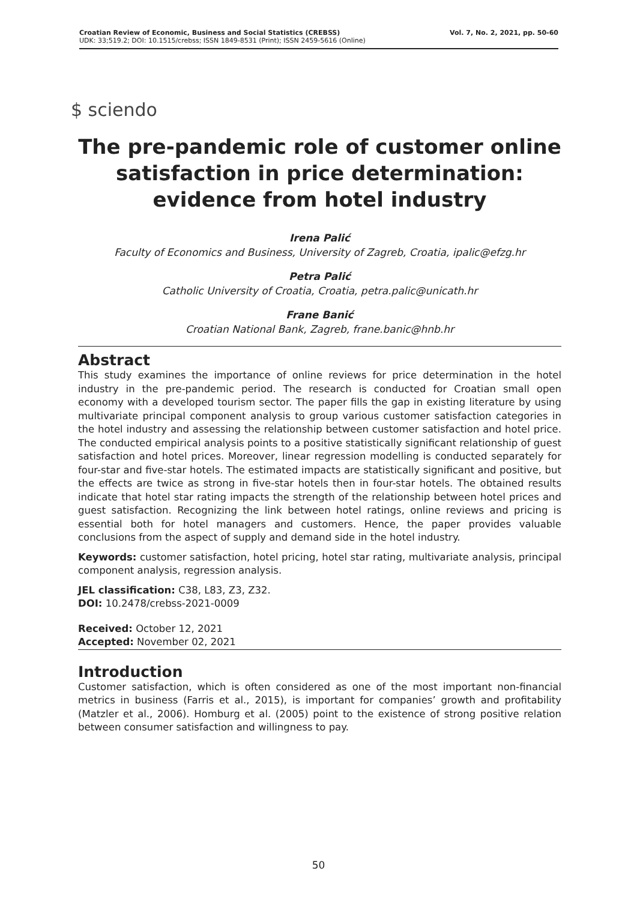Croatian Review of Economic, Business and Social Statistics (CREBSS)
UDK: 33;519.2; DOI: 10.1515/crebss; ISSN 1849-8531 (Print); ISSN 2459-5616 (Online)
Vol. 7, No. 2, 2021, pp. 50-60
$ sciendo
The pre-pandemic role of customer online satisfaction in price determination: evidence from hotel industry
Irena Palić
Faculty of Economics and Business, University of Zagreb, Croatia, ipalic@efzg.hr
Petra Palić
Catholic University of Croatia, Croatia, petra.palic@unicath.hr
Frane Banić
Croatian National Bank, Zagreb, frane.banic@hnb.hr
Abstract
This study examines the importance of online reviews for price determination in the hotel industry in the pre-pandemic period. The research is conducted for Croatian small open economy with a developed tourism sector. The paper fills the gap in existing literature by using multivariate principal component analysis to group various customer satisfaction categories in the hotel industry and assessing the relationship between customer satisfaction and hotel price. The conducted empirical analysis points to a positive statistically significant relationship of guest satisfaction and hotel prices. Moreover, linear regression modelling is conducted separately for four-star and five-star hotels. The estimated impacts are statistically significant and positive, but the effects are twice as strong in five-star hotels then in four-star hotels. The obtained results indicate that hotel star rating impacts the strength of the relationship between hotel prices and guest satisfaction. Recognizing the link between hotel ratings, online reviews and pricing is essential both for hotel managers and customers. Hence, the paper provides valuable conclusions from the aspect of supply and demand side in the hotel industry.
Keywords: customer satisfaction, hotel pricing, hotel star rating, multivariate analysis, principal component analysis, regression analysis.
JEL classification: C38, L83, Z3, Z32.
DOI: 10.2478/crebss-2021-0009
Received: October 12, 2021
Accepted: November 02, 2021
Introduction
Customer satisfaction, which is often considered as one of the most important non-financial metrics in business (Farris et al., 2015), is important for companies’ growth and profitability (Matzler et al., 2006). Homburg et al. (2005) point to the existence of strong positive relation between consumer satisfaction and willingness to pay.
50